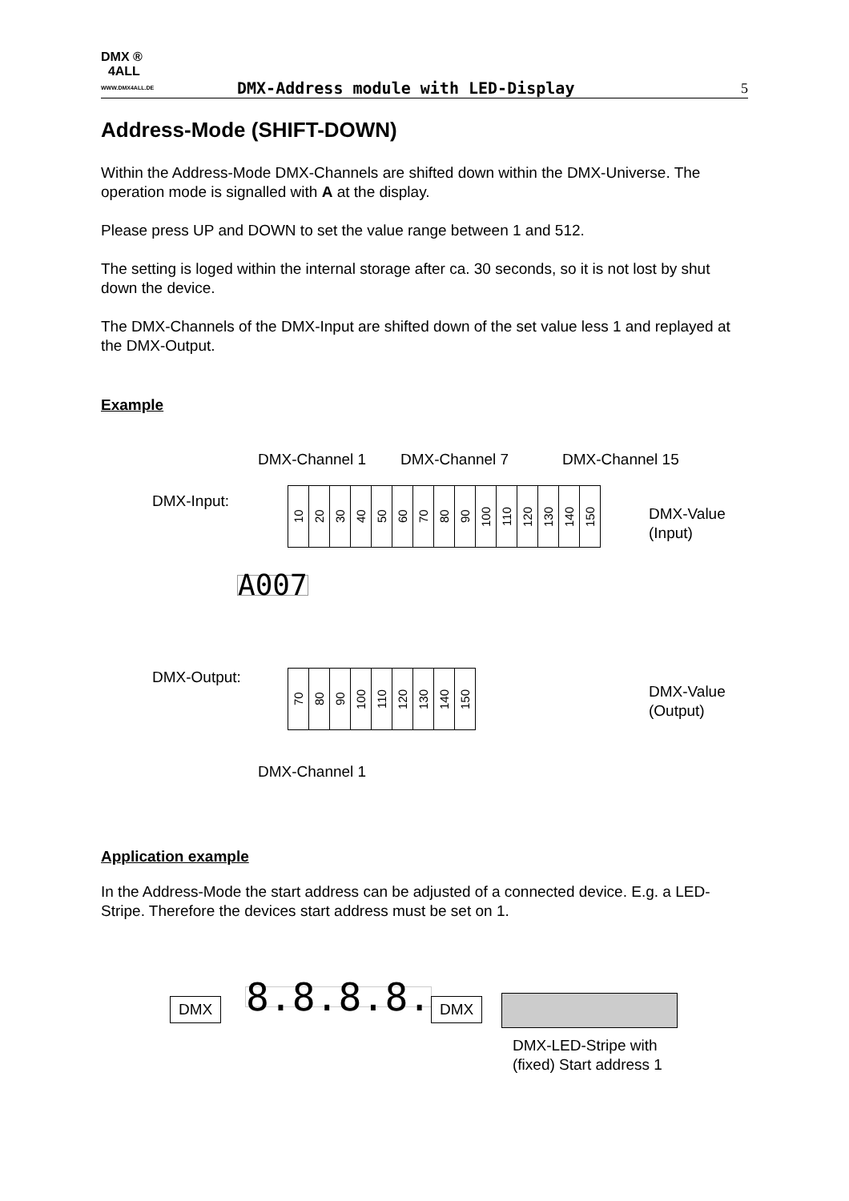DMX ®
4ALL
WWW.DMX4ALL.DE
DMX-Address module with LED-Display
5
Address-Mode (SHIFT-DOWN)
Within the Address-Mode DMX-Channels are shifted down within the DMX-Universe. The operation mode is signalled with A at the display.
Please press UP and DOWN to set the value range between 1 and 512.
The setting is loged within the internal storage after ca. 30 seconds, so it is not lost by shut down the device.
The DMX-Channels of the DMX-Input are shifted down of the set value less 1 and replayed at the DMX-Output.
Example
DMX-Channel 1 DMX-Channel 7 DMX-Channel 15
DMX-Input:
10 20 30 40 50 60 70 80 90 100 110 120 130 140 150
DMX-Value
(Input)
A007
DMX-Output: 70 80 90 100 110 120 130 140 150
DMX-Value
(Output)
DMX-Channel 1
Application example
In the Address-Mode the start address can be adjusted of a connected device. E.g. a LED-Stripe. Therefore the devices start address must be set on 1.
DMX 8.8.8.8. DMX
DMX-LED-Stripe with
(fixed) Start address 1